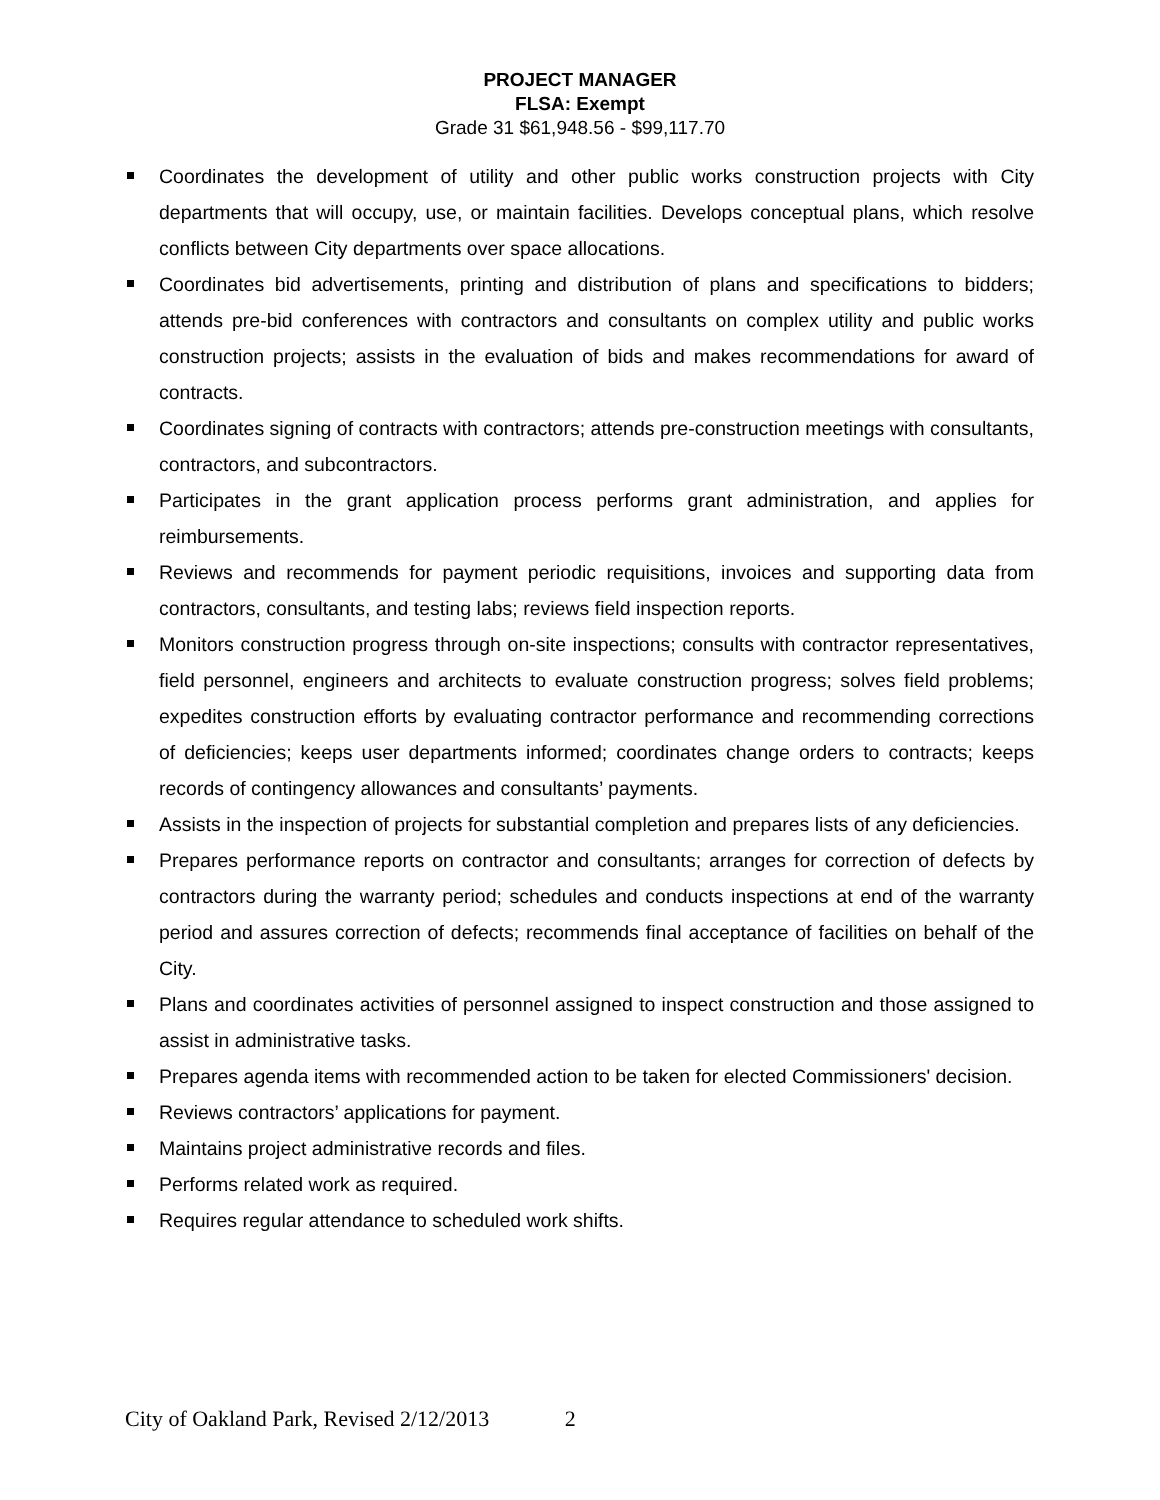PROJECT MANAGER
FLSA: Exempt
Grade 31 $61,948.56 - $99,117.70
Coordinates the development of utility and other public works construction projects with City departments that will occupy, use, or maintain facilities. Develops conceptual plans, which resolve conflicts between City departments over space allocations.
Coordinates bid advertisements, printing and distribution of plans and specifications to bidders; attends pre-bid conferences with contractors and consultants on complex utility and public works construction projects; assists in the evaluation of bids and makes recommendations for award of contracts.
Coordinates signing of contracts with contractors; attends pre-construction meetings with consultants, contractors, and subcontractors.
Participates in the grant application process performs grant administration, and applies for reimbursements.
Reviews and recommends for payment periodic requisitions, invoices and supporting data from contractors, consultants, and testing labs; reviews field inspection reports.
Monitors construction progress through on-site inspections; consults with contractor representatives, field personnel, engineers and architects to evaluate construction progress; solves field problems; expedites construction efforts by evaluating contractor performance and recommending corrections of deficiencies; keeps user departments informed; coordinates change orders to contracts; keeps records of contingency allowances and consultants’ payments.
Assists in the inspection of projects for substantial completion and prepares lists of any deficiencies.
Prepares performance reports on contractor and consultants; arranges for correction of defects by contractors during the warranty period; schedules and conducts inspections at end of the warranty period and assures correction of defects; recommends final acceptance of facilities on behalf of the City.
Plans and coordinates activities of personnel assigned to inspect construction and those assigned to assist in administrative tasks.
Prepares agenda items with recommended action to be taken for elected Commissioners' decision.
Reviews contractors’ applications for payment.
Maintains project administrative records and files.
Performs related work as required.
Requires regular attendance to scheduled work shifts.
City of Oakland Park, Revised 2/12/2013 2